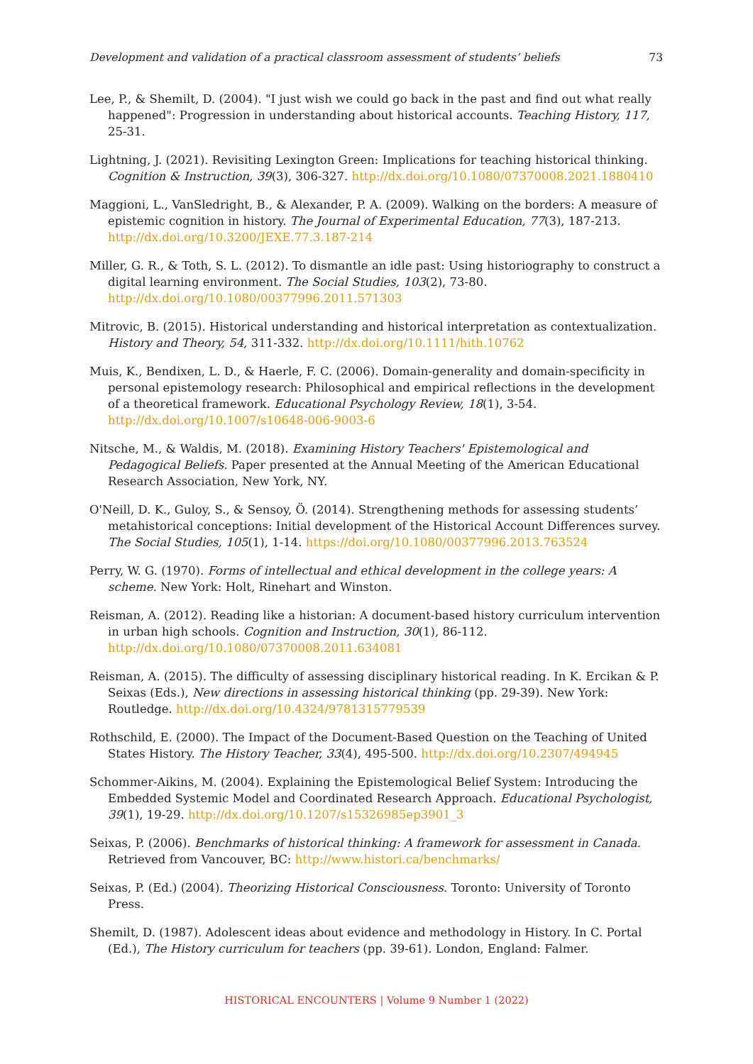Development and validation of a practical classroom assessment of students’ beliefs 73
Lee, P., & Shemilt, D. (2004). "I just wish we could go back in the past and find out what really happened": Progression in understanding about historical accounts. Teaching History, 117, 25-31.
Lightning, J. (2021). Revisiting Lexington Green: Implications for teaching historical thinking. Cognition & Instruction, 39(3), 306-327. http://dx.doi.org/10.1080/07370008.2021.1880410
Maggioni, L., VanSledright, B., & Alexander, P. A. (2009). Walking on the borders: A measure of epistemic cognition in history. The Journal of Experimental Education, 77(3), 187-213. http://dx.doi.org/10.3200/JEXE.77.3.187-214
Miller, G. R., & Toth, S. L. (2012). To dismantle an idle past: Using historiography to construct a digital learning environment. The Social Studies, 103(2), 73-80. http://dx.doi.org/10.1080/00377996.2011.571303
Mitrovic, B. (2015). Historical understanding and historical interpretation as contextualization. History and Theory, 54, 311-332. http://dx.doi.org/10.1111/hith.10762
Muis, K., Bendixen, L. D., & Haerle, F. C. (2006). Domain-generality and domain-specificity in personal epistemology research: Philosophical and empirical reflections in the development of a theoretical framework. Educational Psychology Review, 18(1), 3-54. http://dx.doi.org/10.1007/s10648-006-9003-6
Nitsche, M., & Waldis, M. (2018). Examining History Teachers' Epistemological and Pedagogical Beliefs. Paper presented at the Annual Meeting of the American Educational Research Association, New York, NY.
O'Neill, D. K., Guloy, S., & Sensoy, Ö. (2014). Strengthening methods for assessing students’ metahistorical conceptions: Initial development of the Historical Account Differences survey. The Social Studies, 105(1), 1-14. https://doi.org/10.1080/00377996.2013.763524
Perry, W. G. (1970). Forms of intellectual and ethical development in the college years: A scheme. New York: Holt, Rinehart and Winston.
Reisman, A. (2012). Reading like a historian: A document-based history curriculum intervention in urban high schools. Cognition and Instruction, 30(1), 86-112. http://dx.doi.org/10.1080/07370008.2011.634081
Reisman, A. (2015). The difficulty of assessing disciplinary historical reading. In K. Ercikan & P. Seixas (Eds.), New directions in assessing historical thinking (pp. 29-39). New York: Routledge. http://dx.doi.org/10.4324/9781315779539
Rothschild, E. (2000). The Impact of the Document-Based Question on the Teaching of United States History. The History Teacher, 33(4), 495-500. http://dx.doi.org/10.2307/494945
Schommer-Aikins, M. (2004). Explaining the Epistemological Belief System: Introducing the Embedded Systemic Model and Coordinated Research Approach. Educational Psychologist, 39(1), 19-29. http://dx.doi.org/10.1207/s15326985ep3901_3
Seixas, P. (2006). Benchmarks of historical thinking: A framework for assessment in Canada. Retrieved from Vancouver, BC: http://www.histori.ca/benchmarks/
Seixas, P. (Ed.) (2004). Theorizing Historical Consciousness. Toronto: University of Toronto Press.
Shemilt, D. (1987). Adolescent ideas about evidence and methodology in History. In C. Portal (Ed.), The History curriculum for teachers (pp. 39-61). London, England: Falmer.
HISTORICAL ENCOUNTERS | Volume 9 Number 1 (2022)